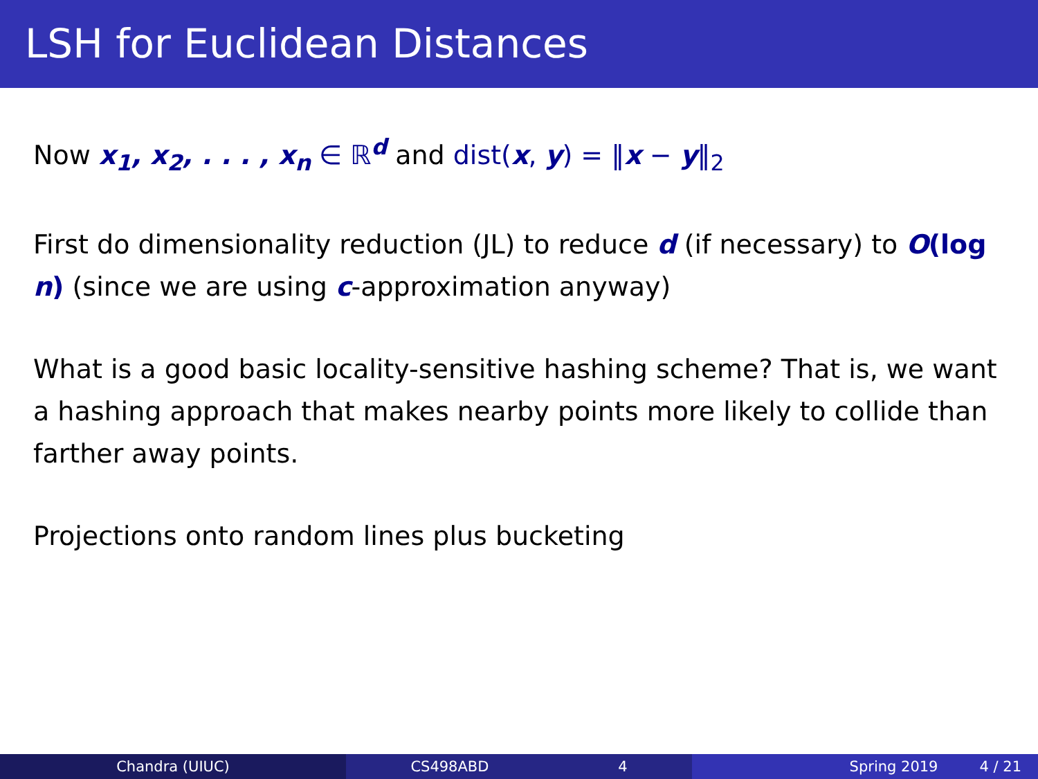LSH for Euclidean Distances
Now x<sub>1</sub>, x<sub>2</sub>, . . . , x<sub>n</sub> ∈ ℝ<sup>d</sup> and dist(x, y) = ‖x − y‖<sub>2</sub>
First do dimensionality reduction (JL) to reduce d (if necessary) to O(log n) (since we are using c-approximation anyway)
What is a good basic locality-sensitive hashing scheme? That is, we want a hashing approach that makes nearby points more likely to collide than farther away points.
Projections onto random lines plus bucketing
Chandra (UIUC) CS498ABD 4 Spring 2019 4 / 21